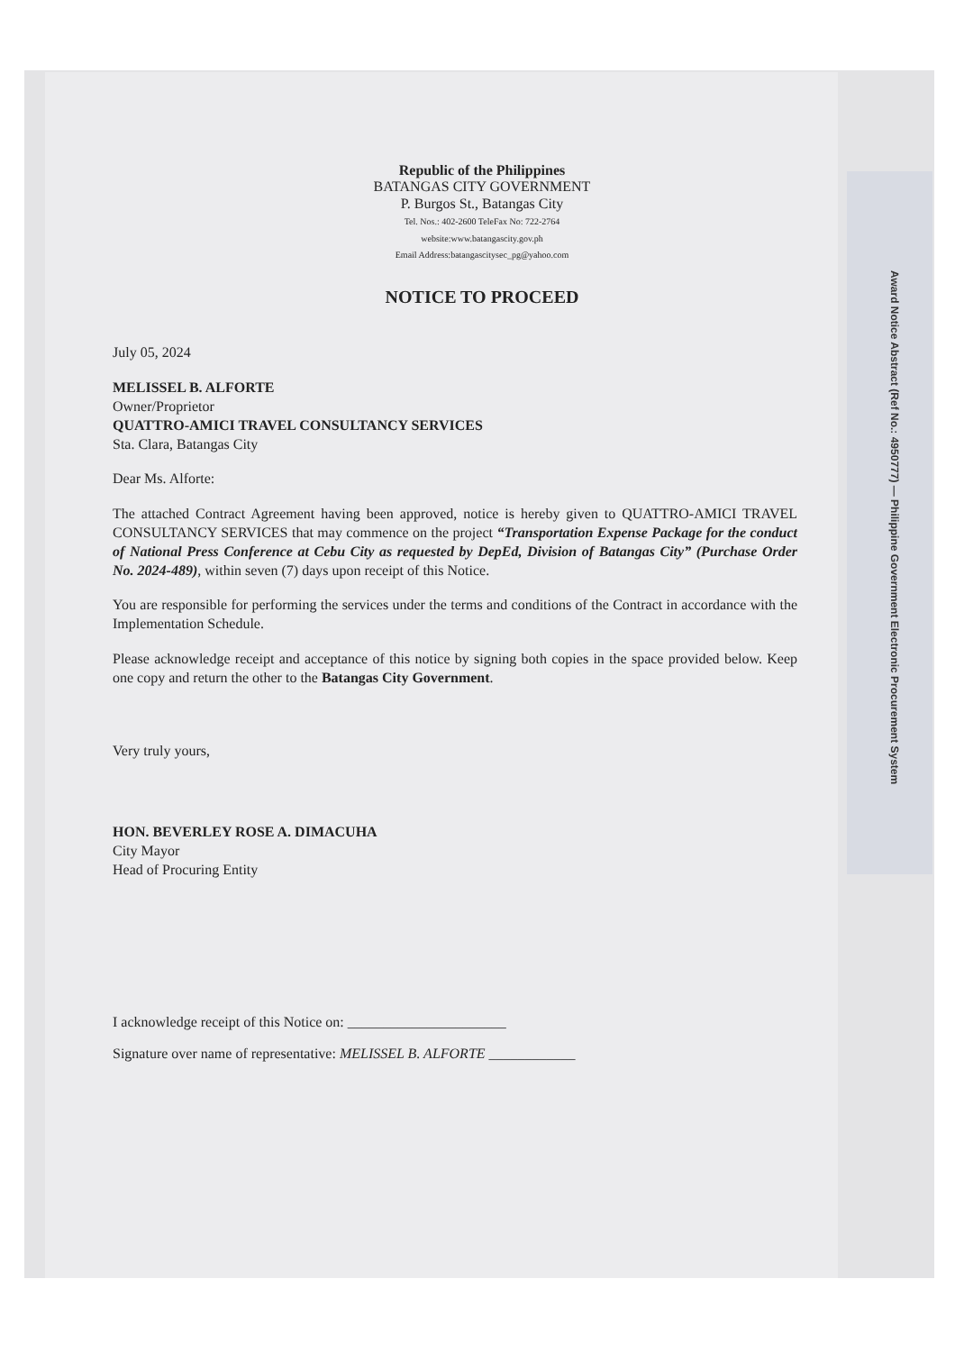Award Notice Abstract (Ref No.: 4950777) — Philippine Government Electronic Procurement System
Republic of the Philippines
BATANGAS CITY GOVERNMENT
P. Burgos St., Batangas City
Tel. Nos.: 402-2600 TeleFax No: 722-2764
website:www.batangascity.gov.ph
Email Address:batangascitysec_pg@yahoo.com
NOTICE TO PROCEED
July 05, 2024
MELISSEL B. ALFORTE
Owner/Proprietor
QUATTRO-AMICI TRAVEL CONSULTANCY SERVICES
Sta. Clara, Batangas City
Dear Ms. Alforte:
The attached Contract Agreement having been approved, notice is hereby given to QUATTRO-AMICI TRAVEL CONSULTANCY SERVICES that may commence on the project “Transportation Expense Package for the conduct of National Press Conference at Cebu City as requested by DepEd, Division of Batangas City” (Purchase Order No. 2024-489), within seven (7) days upon receipt of this Notice.
You are responsible for performing the services under the terms and conditions of the Contract in accordance with the Implementation Schedule.
Please acknowledge receipt and acceptance of this notice by signing both copies in the space provided below. Keep one copy and return the other to the Batangas City Government.
Very truly yours,
HON. BEVERLEY ROSE A. DIMACUHA
City Mayor
Head of Procuring Entity
I acknowledge receipt of this Notice on: ______________________
Signature over name of representative: MELISSEL B. ALFORTE ____________